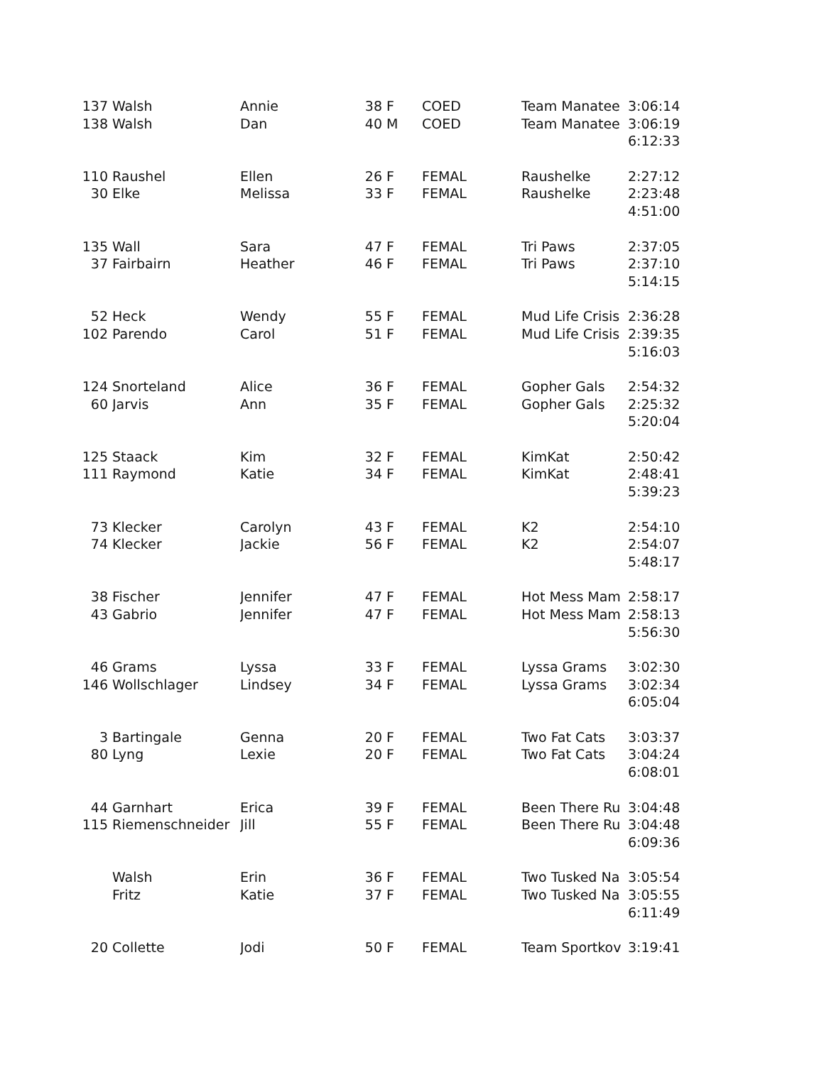| 137 | Walsh | Annie | 38 | F | COED | Team Manatee | 3:06:14 |
| 138 | Walsh | Dan | 40 | M | COED | Team Manatee | 3:06:19 |
| | | | | | | | 6:12:33 |
| 110 | Raushel | Ellen | 26 | F | FEMAL | Raushelke | 2:27:12 |
| 30 | Elke | Melissa | 33 | F | FEMAL | Raushelke | 2:23:48 |
| | | | | | | | 4:51:00 |
| 135 | Wall | Sara | 47 | F | FEMAL | Tri Paws | 2:37:05 |
| 37 | Fairbairn | Heather | 46 | F | FEMAL | Tri Paws | 2:37:10 |
| | | | | | | | 5:14:15 |
| 52 | Heck | Wendy | 55 | F | FEMAL | Mud Life Crisis | 2:36:28 |
| 102 | Parendo | Carol | 51 | F | FEMAL | Mud Life Crisis | 2:39:35 |
| | | | | | | | 5:16:03 |
| 124 | Snorteland | Alice | 36 | F | FEMAL | Gopher Gals | 2:54:32 |
| 60 | Jarvis | Ann | 35 | F | FEMAL | Gopher Gals | 2:25:32 |
| | | | | | | | 5:20:04 |
| 125 | Staack | Kim | 32 | F | FEMAL | KimKat | 2:50:42 |
| 111 | Raymond | Katie | 34 | F | FEMAL | KimKat | 2:48:41 |
| | | | | | | | 5:39:23 |
| 73 | Klecker | Carolyn | 43 | F | FEMAL | K2 | 2:54:10 |
| 74 | Klecker | Jackie | 56 | F | FEMAL | K2 | 2:54:07 |
| | | | | | | | 5:48:17 |
| 38 | Fischer | Jennifer | 47 | F | FEMAL | Hot Mess Mam | 2:58:17 |
| 43 | Gabrio | Jennifer | 47 | F | FEMAL | Hot Mess Mam | 2:58:13 |
| | | | | | | | 5:56:30 |
| 46 | Grams | Lyssa | 33 | F | FEMAL | Lyssa Grams | 3:02:30 |
| 146 | Wollschlager | Lindsey | 34 | F | FEMAL | Lyssa Grams | 3:02:34 |
| | | | | | | | 6:05:04 |
| 3 | Bartingale | Genna | 20 | F | FEMAL | Two Fat Cats | 3:03:37 |
| 80 | Lyng | Lexie | 20 | F | FEMAL | Two Fat Cats | 3:04:24 |
| | | | | | | | 6:08:01 |
| 44 | Garnhart | Erica | 39 | F | FEMAL | Been There Ru | 3:04:48 |
| 115 | Riemenschneider | Jill | 55 | F | FEMAL | Been There Ru | 3:04:48 |
| | | | | | | | 6:09:36 |
| | Walsh | Erin | 36 | F | FEMAL | Two Tusked Na | 3:05:54 |
| | Fritz | Katie | 37 | F | FEMAL | Two Tusked Na | 3:05:55 |
| | | | | | | | 6:11:49 |
| 20 | Collette | Jodi | 50 | F | FEMAL | Team Sportkov | 3:19:41 |